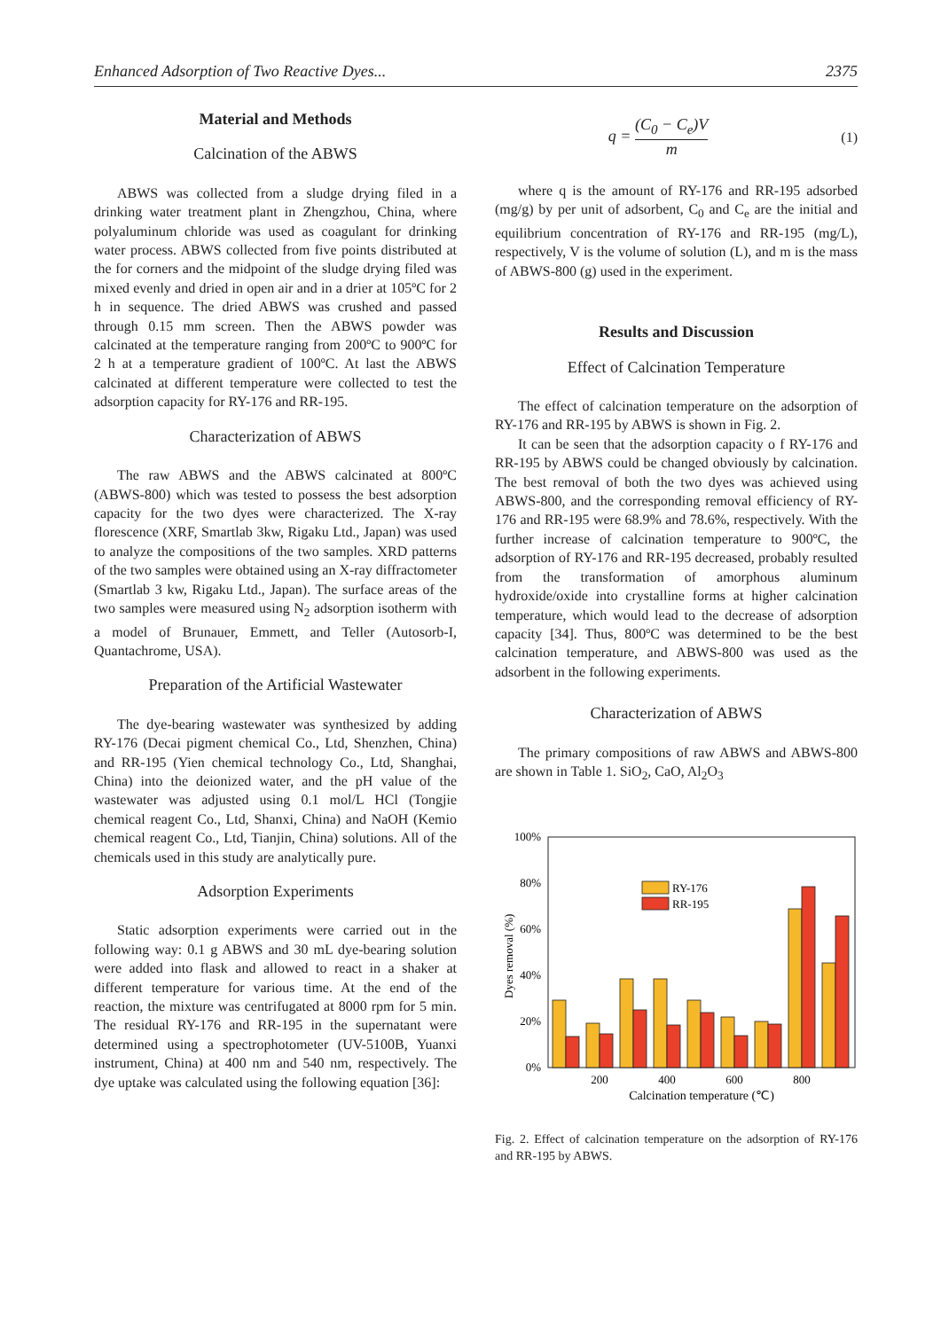Enhanced Adsorption of Two Reactive Dyes... 2375
Material and Methods
Calcination of the ABWS
ABWS was collected from a sludge drying filed in a drinking water treatment plant in Zhengzhou, China, where polyaluminum chloride was used as coagulant for drinking water process. ABWS collected from five points distributed at the for corners and the midpoint of the sludge drying filed was mixed evenly and dried in open air and in a drier at 105ºC for 2 h in sequence. The dried ABWS was crushed and passed through 0.15 mm screen. Then the ABWS powder was calcinated at the temperature ranging from 200ºC to 900ºC for 2 h at a temperature gradient of 100ºC. At last the ABWS calcinated at different temperature were collected to test the adsorption capacity for RY-176 and RR-195.
Characterization of ABWS
The raw ABWS and the ABWS calcinated at 800ºC (ABWS-800) which was tested to possess the best adsorption capacity for the two dyes were characterized. The X-ray florescence (XRF, Smartlab 3kw, Rigaku Ltd., Japan) was used to analyze the compositions of the two samples. XRD patterns of the two samples were obtained using an X-ray diffractometer (Smartlab 3 kw, Rigaku Ltd., Japan). The surface areas of the two samples were measured using N<sub>2</sub> adsorption isotherm with a model of Brunauer, Emmett, and Teller (Autosorb-I, Quantachrome, USA).
Preparation of the Artificial Wastewater
The dye-bearing wastewater was synthesized by adding RY-176 (Decai pigment chemical Co., Ltd, Shenzhen, China) and RR-195 (Yien chemical technology Co., Ltd, Shanghai, China) into the deionized water, and the pH value of the wastewater was adjusted using 0.1 mol/L HCl (Tongjie chemical reagent Co., Ltd, Shanxi, China) and NaOH (Kemio chemical reagent Co., Ltd, Tianjin, China) solutions. All of the chemicals used in this study are analytically pure.
Adsorption Experiments
Static adsorption experiments were carried out in the following way: 0.1 g ABWS and 30 mL dye-bearing solution were added into flask and allowed to react in a shaker at different temperature for various time. At the end of the reaction, the mixture was centrifugated at 8000 rpm for 5 min. The residual RY-176 and RR-195 in the supernatant were determined using a spectrophotometer (UV-5100B, Yuanxi instrument, China) at 400 nm and 540 nm, respectively. The dye uptake was calculated using the following equation [36]:
q = (C<sub>0</sub> − C<sub>e</sub>)V m (1)
where q is the amount of RY-176 and RR-195 adsorbed (mg/g) by per unit of adsorbent, C<sub>0</sub> and C<sub>e</sub> are the initial and equilibrium concentration of RY-176 and RR-195 (mg/L), respectively, V is the volume of solution (L), and m is the mass of ABWS-800 (g) used in the experiment.
Results and Discussion
Effect of Calcination Temperature
The effect of calcination temperature on the adsorption of RY-176 and RR-195 by ABWS is shown in Fig. 2.
It can be seen that the adsorption capacity o f RY-176 and RR-195 by ABWS could be changed obviously by calcination. The best removal of both the two dyes was achieved using ABWS-800, and the corresponding removal efficiency of RY-176 and RR-195 were 68.9% and 78.6%, respectively. With the further increase of calcination temperature to 900ºC, the adsorption of RY-176 and RR-195 decreased, probably resulted from the transformation of amorphous aluminum hydroxide/oxide into crystalline forms at higher calcination temperature, which would lead to the decrease of adsorption capacity [34]. Thus, 800ºC was determined to be the best calcination temperature, and ABWS-800 was used as the adsorbent in the following experiments.
Characterization of ABWS
The primary compositions of raw ABWS and ABWS-800 are shown in Table 1. SiO<sub>2</sub>, CaO, Al<sub>2</sub>O<sub>3</sub>
0%
20%
40%
60%
80%
100%
Dyes removal (%)
RY-176
RR-195
200
400
600
800
Calcination temperature (℃)
Fig. 2. Effect of calcination temperature on the adsorption of RY-176 and RR-195 by ABWS.